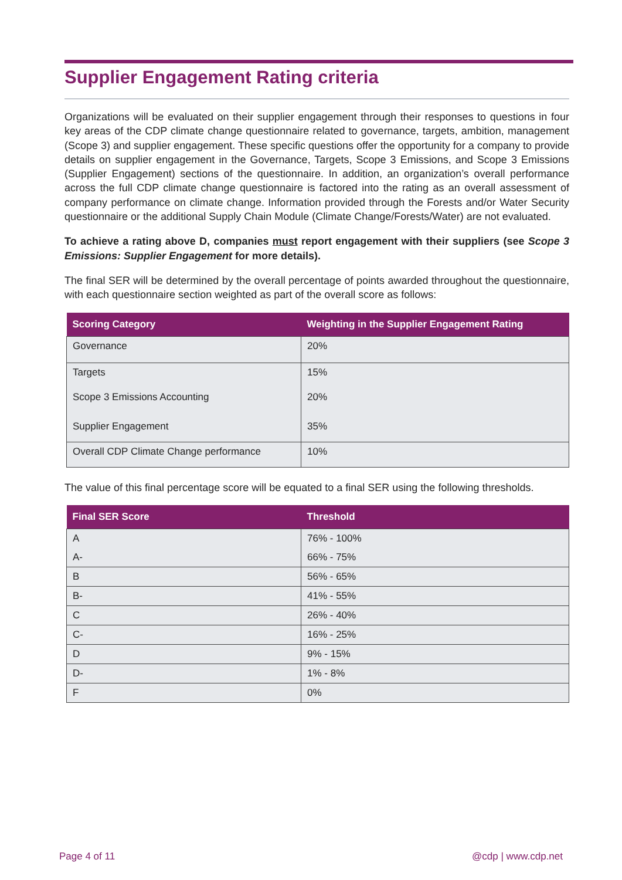Supplier Engagement Rating criteria
Organizations will be evaluated on their supplier engagement through their responses to questions in four key areas of the CDP climate change questionnaire related to governance, targets, ambition, management (Scope 3) and supplier engagement. These specific questions offer the opportunity for a company to provide details on supplier engagement in the Governance, Targets, Scope 3 Emissions, and Scope 3 Emissions (Supplier Engagement) sections of the questionnaire. In addition, an organization’s overall performance across the full CDP climate change questionnaire is factored into the rating as an overall assessment of company performance on climate change. Information provided through the Forests and/or Water Security questionnaire or the additional Supply Chain Module (Climate Change/Forests/Water) are not evaluated.
To achieve a rating above D, companies must report engagement with their suppliers (see Scope 3 Emissions: Supplier Engagement for more details).
The final SER will be determined by the overall percentage of points awarded throughout the questionnaire, with each questionnaire section weighted as part of the overall score as follows:
| Scoring Category | Weighting in the Supplier Engagement Rating |
| --- | --- |
| Governance | 20% |
| Targets | 15% |
| Scope 3 Emissions Accounting | 20% |
| Supplier Engagement | 35% |
| Overall CDP Climate Change performance | 10% |
The value of this final percentage score will be equated to a final SER using the following thresholds.
| Final SER Score | Threshold |
| --- | --- |
| A | 76% - 100% |
| A- | 66% - 75% |
| B | 56% - 65% |
| B- | 41% - 55% |
| C | 26% - 40% |
| C- | 16% - 25% |
| D | 9% - 15% |
| D- | 1% - 8% |
| F | 0% |
Page 4 of 11 @cdp | www.cdp.net